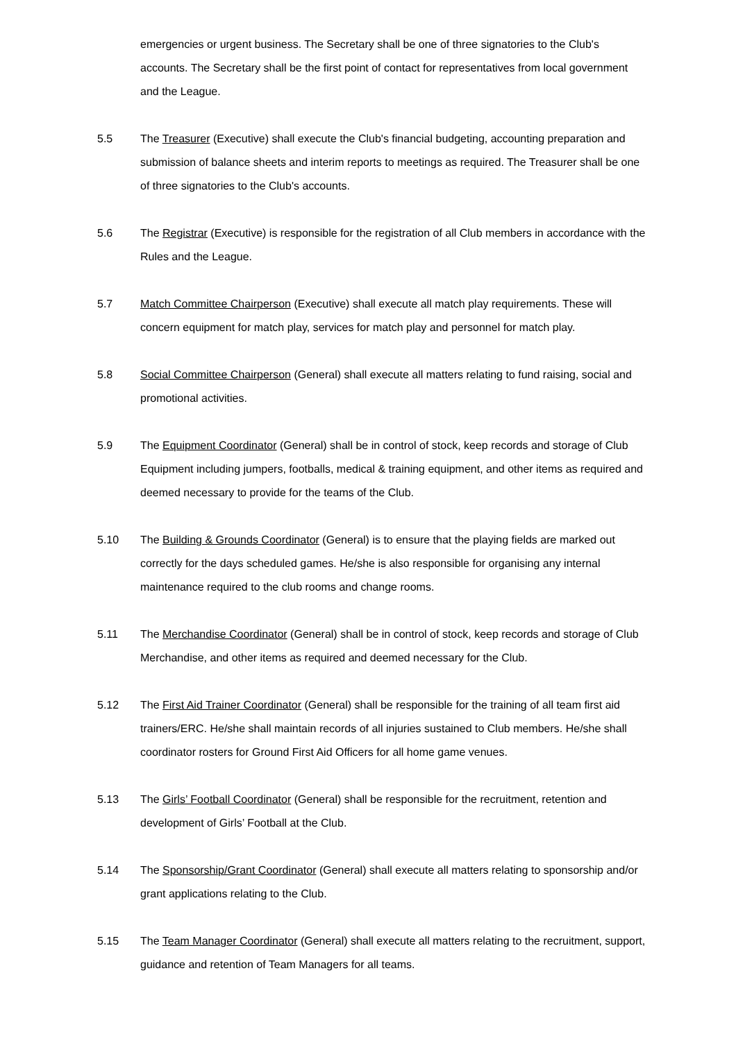emergencies or urgent business. The Secretary shall be one of three signatories to the Club's accounts. The Secretary shall be the first point of contact for representatives from local government and the League.
5.5 The Treasurer (Executive) shall execute the Club's financial budgeting, accounting preparation and submission of balance sheets and interim reports to meetings as required. The Treasurer shall be one of three signatories to the Club's accounts.
5.6 The Registrar (Executive) is responsible for the registration of all Club members in accordance with the Rules and the League.
5.7 Match Committee Chairperson (Executive) shall execute all match play requirements. These will concern equipment for match play, services for match play and personnel for match play.
5.8 Social Committee Chairperson (General) shall execute all matters relating to fund raising, social and promotional activities.
5.9 The Equipment Coordinator (General) shall be in control of stock, keep records and storage of Club Equipment including jumpers, footballs, medical & training equipment, and other items as required and deemed necessary to provide for the teams of the Club.
5.10 The Building & Grounds Coordinator (General) is to ensure that the playing fields are marked out correctly for the days scheduled games. He/she is also responsible for organising any internal maintenance required to the club rooms and change rooms.
5.11 The Merchandise Coordinator (General) shall be in control of stock, keep records and storage of Club Merchandise, and other items as required and deemed necessary for the Club.
5.12 The First Aid Trainer Coordinator (General) shall be responsible for the training of all team first aid trainers/ERC. He/she shall maintain records of all injuries sustained to Club members. He/she shall coordinator rosters for Ground First Aid Officers for all home game venues.
5.13 The Girls’ Football Coordinator (General) shall be responsible for the recruitment, retention and development of Girls’ Football at the Club.
5.14 The Sponsorship/Grant Coordinator (General) shall execute all matters relating to sponsorship and/or grant applications relating to the Club.
5.15 The Team Manager Coordinator (General) shall execute all matters relating to the recruitment, support, guidance and retention of Team Managers for all teams.